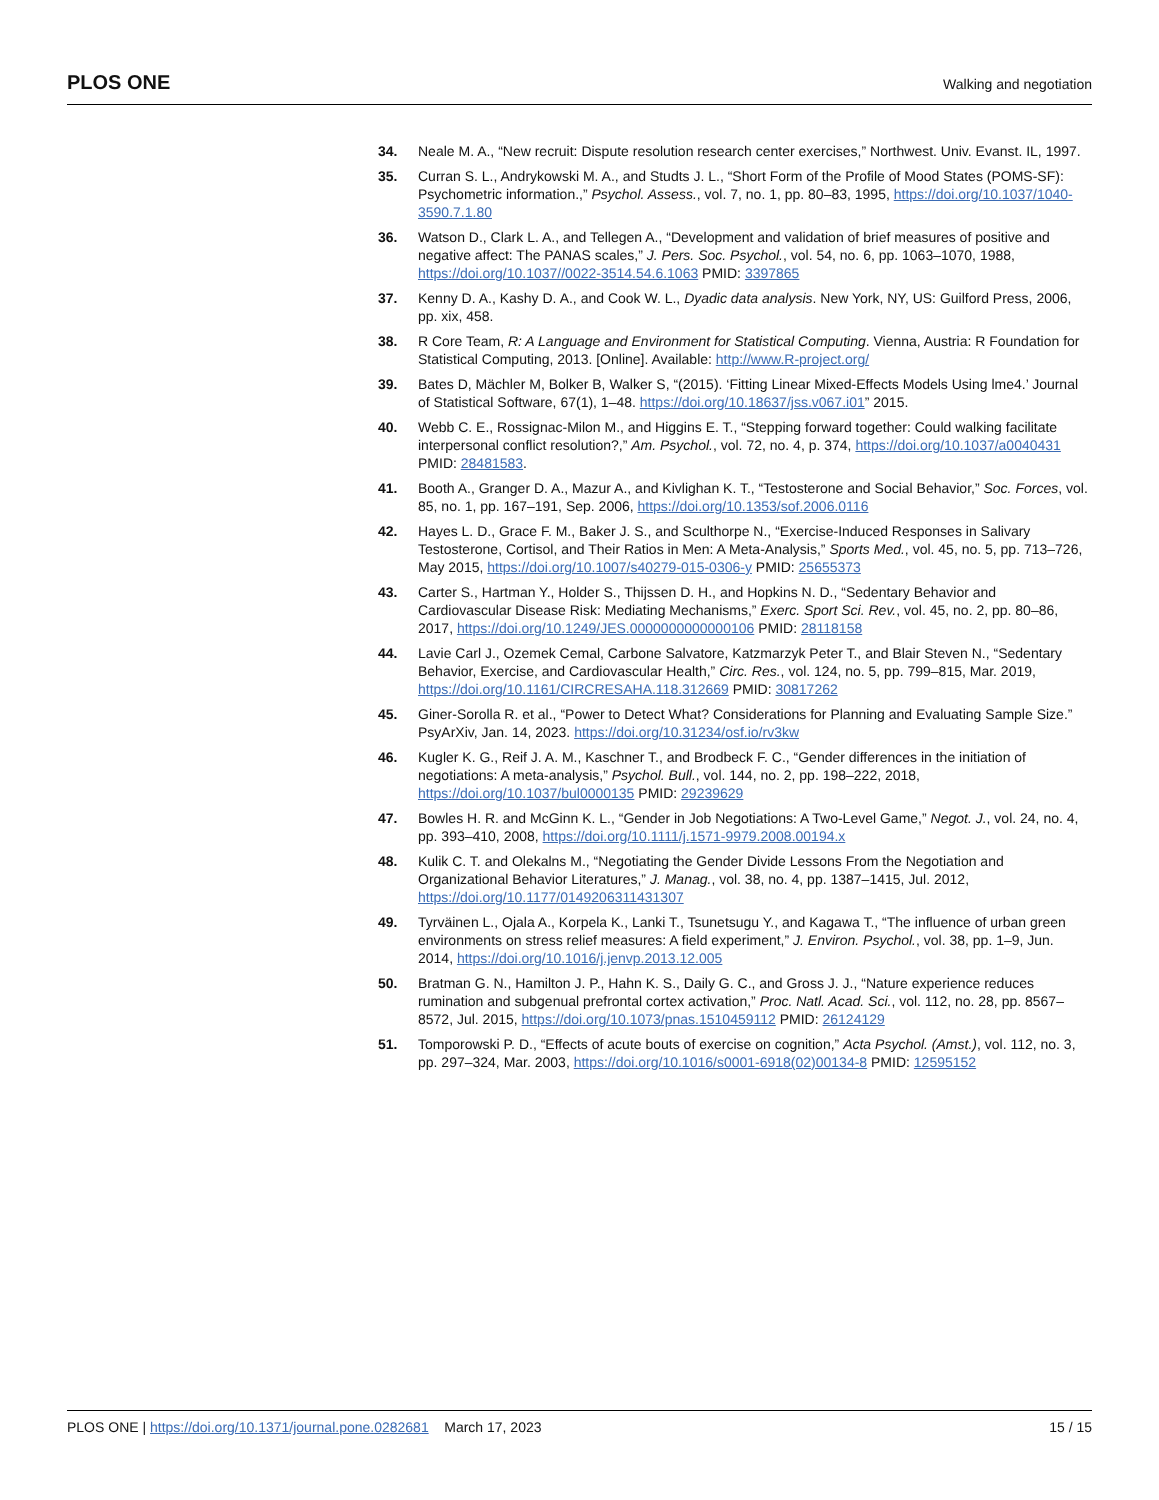PLOS ONE Walking and negotiation
34. Neale M. A., “New recruit: Dispute resolution research center exercises,” Northwest. Univ. Evanst. IL, 1997.
35. Curran S. L., Andrykowski M. A., and Studts J. L., “Short Form of the Profile of Mood States (POMS-SF): Psychometric information.,” Psychol. Assess., vol. 7, no. 1, pp. 80–83, 1995, https://doi.org/10.1037/1040-3590.7.1.80
36. Watson D., Clark L. A., and Tellegen A., “Development and validation of brief measures of positive and negative affect: The PANAS scales,” J. Pers. Soc. Psychol., vol. 54, no. 6, pp. 1063–1070, 1988, https://doi.org/10.1037//0022-3514.54.6.1063 PMID: 3397865
37. Kenny D. A., Kashy D. A., and Cook W. L., Dyadic data analysis. New York, NY, US: Guilford Press, 2006, pp. xix, 458.
38. R Core Team, R: A Language and Environment for Statistical Computing. Vienna, Austria: R Foundation for Statistical Computing, 2013. [Online]. Available: http://www.R-project.org/
39. Bates D, Mächler M, Bolker B, Walker S, “(2015). ‘Fitting Linear Mixed-Effects Models Using lme4.’ Journal of Statistical Software, 67(1), 1–48. https://doi.org/10.18637/jss.v067.i01” 2015.
40. Webb C. E., Rossignac-Milon M., and Higgins E. T., “Stepping forward together: Could walking facilitate interpersonal conflict resolution?,” Am. Psychol., vol. 72, no. 4, p. 374, https://doi.org/10.1037/a0040431 PMID: 28481583.
41. Booth A., Granger D. A., Mazur A., and Kivlighan K. T., “Testosterone and Social Behavior,” Soc. Forces, vol. 85, no. 1, pp. 167–191, Sep. 2006, https://doi.org/10.1353/sof.2006.0116
42. Hayes L. D., Grace F. M., Baker J. S., and Sculthorpe N., “Exercise-Induced Responses in Salivary Testosterone, Cortisol, and Their Ratios in Men: A Meta-Analysis,” Sports Med., vol. 45, no. 5, pp. 713–726, May 2015, https://doi.org/10.1007/s40279-015-0306-y PMID: 25655373
43. Carter S., Hartman Y., Holder S., Thijssen D. H., and Hopkins N. D., “Sedentary Behavior and Cardiovascular Disease Risk: Mediating Mechanisms,” Exerc. Sport Sci. Rev., vol. 45, no. 2, pp. 80–86, 2017, https://doi.org/10.1249/JES.0000000000000106 PMID: 28118158
44. Lavie Carl J., Ozemek Cemal, Carbone Salvatore, Katzmarzyk Peter T., and Blair Steven N., “Sedentary Behavior, Exercise, and Cardiovascular Health,” Circ. Res., vol. 124, no. 5, pp. 799–815, Mar. 2019, https://doi.org/10.1161/CIRCRESAHA.118.312669 PMID: 30817262
45. Giner-Sorolla R. et al., “Power to Detect What? Considerations for Planning and Evaluating Sample Size.” PsyArXiv, Jan. 14, 2023. https://doi.org/10.31234/osf.io/rv3kw
46. Kugler K. G., Reif J. A. M., Kaschner T., and Brodbeck F. C., “Gender differences in the initiation of negotiations: A meta-analysis,” Psychol. Bull., vol. 144, no. 2, pp. 198–222, 2018, https://doi.org/10.1037/bul0000135 PMID: 29239629
47. Bowles H. R. and McGinn K. L., “Gender in Job Negotiations: A Two-Level Game,” Negot. J., vol. 24, no. 4, pp. 393–410, 2008, https://doi.org/10.1111/j.1571-9979.2008.00194.x
48. Kulik C. T. and Olekalns M., “Negotiating the Gender Divide Lessons From the Negotiation and Organizational Behavior Literatures,” J. Manag., vol. 38, no. 4, pp. 1387–1415, Jul. 2012, https://doi.org/10.1177/0149206311431307
49. Tyrväinen L., Ojala A., Korpela K., Lanki T., Tsunetsugu Y., and Kagawa T., “The influence of urban green environments on stress relief measures: A field experiment,” J. Environ. Psychol., vol. 38, pp. 1–9, Jun. 2014, https://doi.org/10.1016/j.jenvp.2013.12.005
50. Bratman G. N., Hamilton J. P., Hahn K. S., Daily G. C., and Gross J. J., “Nature experience reduces rumination and subgenual prefrontal cortex activation,” Proc. Natl. Acad. Sci., vol. 112, no. 28, pp. 8567–8572, Jul. 2015, https://doi.org/10.1073/pnas.1510459112 PMID: 26124129
51. Tomporowski P. D., “Effects of acute bouts of exercise on cognition,” Acta Psychol. (Amst.), vol. 112, no. 3, pp. 297–324, Mar. 2003, https://doi.org/10.1016/s0001-6918(02)00134-8 PMID: 12595152
PLOS ONE | https://doi.org/10.1371/journal.pone.0282681 March 17, 2023 15 / 15